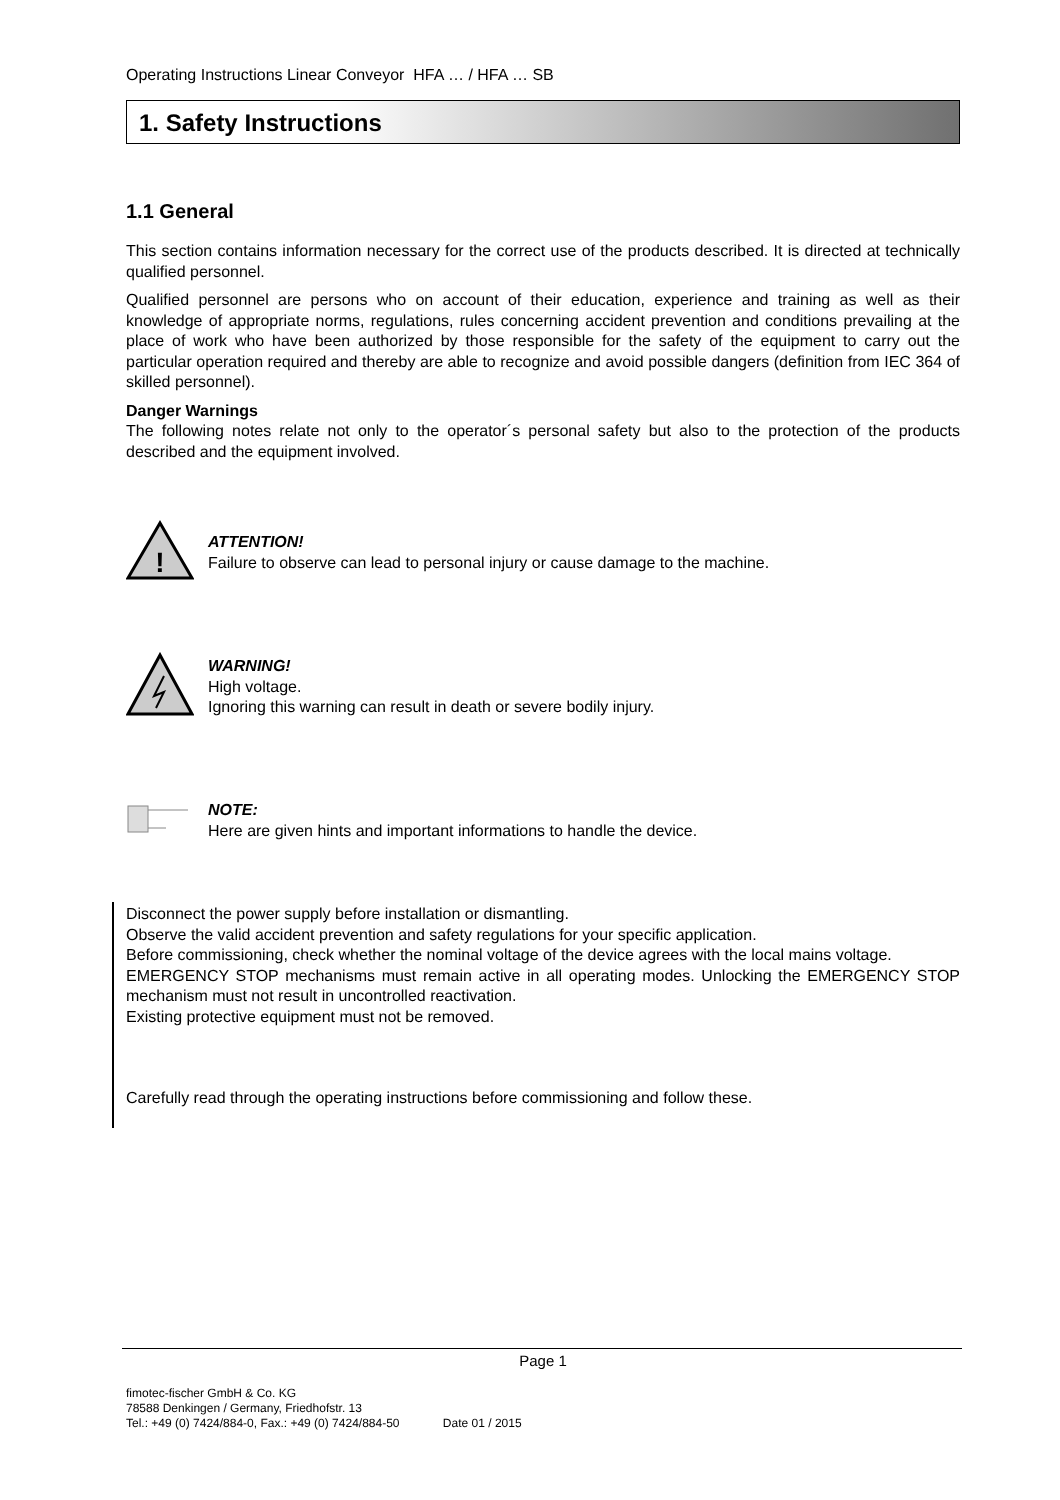Operating Instructions Linear Conveyor HFA … / HFA … SB
1. Safety Instructions
1.1 General
This section contains information necessary for the correct use of the products described. It is directed at technically qualified personnel.
Qualified personnel are persons who on account of their education, experience and training as well as their knowledge of appropriate norms, regulations, rules concerning accident prevention and conditions prevailing at the place of work who have been authorized by those responsible for the safety of the equipment to carry out the particular operation required and thereby are able to recognize and avoid possible dangers (definition from IEC 364 of skilled personnel).
Danger Warnings
The following notes relate not only to the operator´s personal safety but also to the protection of the products described and the equipment involved.
!
ATTENTION!
Failure to observe can lead to personal injury or cause damage to the machine.
WARNING!
High voltage.
Ignoring this warning can result in death or severe bodily injury.
NOTE:
Here are given hints and important informations to handle the device.
Disconnect the power supply before installation or dismantling.
Observe the valid accident prevention and safety regulations for your specific application.
Before commissioning, check whether the nominal voltage of the device agrees with the local mains voltage.
EMERGENCY STOP mechanisms must remain active in all operating modes. Unlocking the EMERGENCY STOP mechanism must not result in uncontrolled reactivation.
Existing protective equipment must not be removed.
Carefully read through the operating instructions before commissioning and follow these.
Page 1
fimotec-fischer GmbH & Co. KG
78588 Denkingen / Germany, Friedhofstr. 13
Tel.: +49 (0) 7424/884-0, Fax.: +49 (0) 7424/884-50 Date 01 / 2015